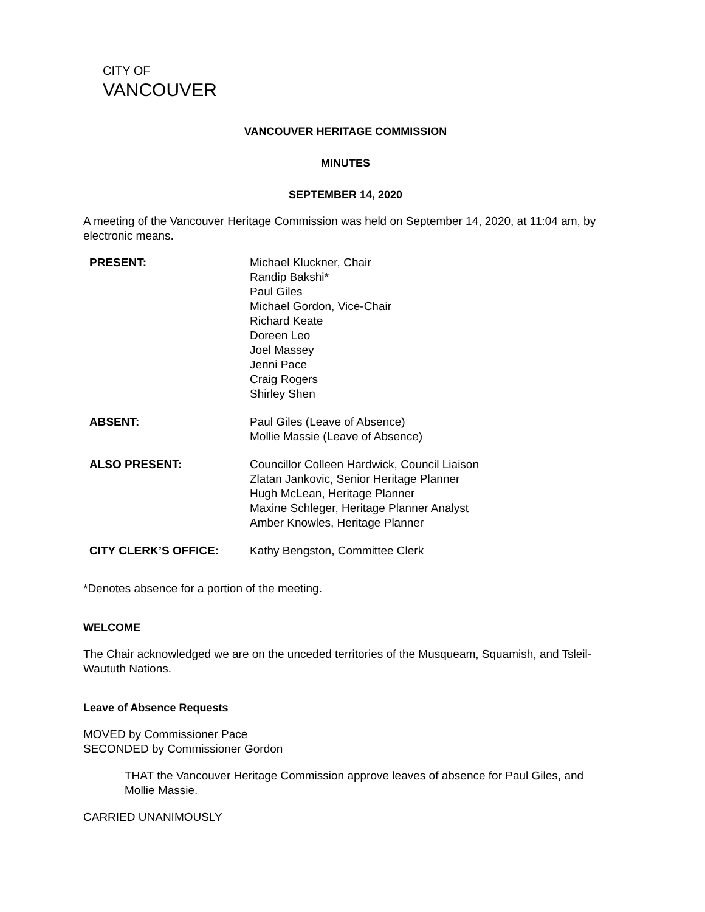CITY OF
VANCOUVER
VANCOUVER HERITAGE COMMISSION
MINUTES
SEPTEMBER 14, 2020
A meeting of the Vancouver Heritage Commission was held on September 14, 2020, at 11:04 am, by electronic means.
| PRESENT: | Michael Kluckner, Chair Randip Bakshi* Paul Giles Michael Gordon, Vice-Chair Richard Keate Doreen Leo Joel Massey Jenni Pace Craig Rogers Shirley Shen |
| ABSENT: | Paul Giles (Leave of Absence) Mollie Massie (Leave of Absence) |
| ALSO PRESENT: | Councillor Colleen Hardwick, Council Liaison Zlatan Jankovic, Senior Heritage Planner Hugh McLean, Heritage Planner Maxine Schleger, Heritage Planner Analyst Amber Knowles, Heritage Planner |
| CITY CLERK’S OFFICE: | Kathy Bengston, Committee Clerk |
*Denotes absence for a portion of the meeting.
WELCOME
The Chair acknowledged we are on the unceded territories of the Musqueam, Squamish, and Tsleil-Waututh Nations.
Leave of Absence Requests
MOVED by Commissioner Pace
SECONDED by Commissioner Gordon
THAT the Vancouver Heritage Commission approve leaves of absence for Paul Giles, and Mollie Massie.
CARRIED UNANIMOUSLY